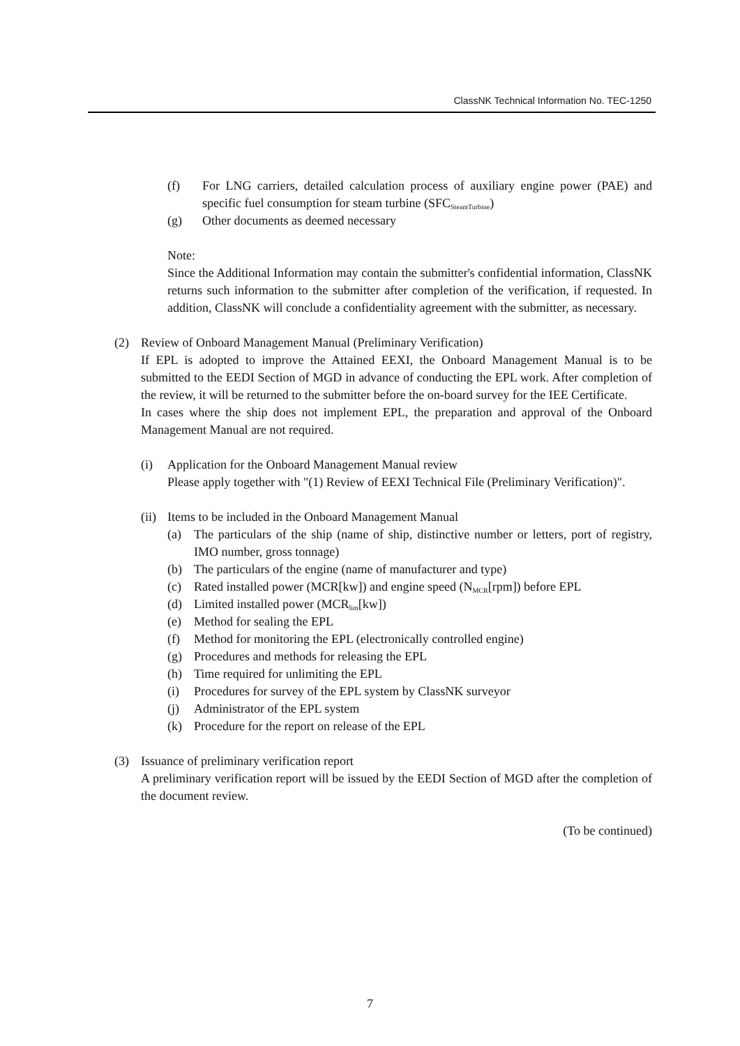ClassNK Technical Information No. TEC-1250
(f) For LNG carriers, detailed calculation process of auxiliary engine power (PAE) and specific fuel consumption for steam turbine (SFC<sub>SteamTurbine</sub>)
(g) Other documents as deemed necessary
Note:
Since the Additional Information may contain the submitter's confidential information, ClassNK returns such information to the submitter after completion of the verification, if requested. In addition, ClassNK will conclude a confidentiality agreement with the submitter, as necessary.
(2) Review of Onboard Management Manual (Preliminary Verification)
If EPL is adopted to improve the Attained EEXI, the Onboard Management Manual is to be submitted to the EEDI Section of MGD in advance of conducting the EPL work. After completion of the review, it will be returned to the submitter before the on-board survey for the IEE Certificate.
In cases where the ship does not implement EPL, the preparation and approval of the Onboard Management Manual are not required.
(i) Application for the Onboard Management Manual review
Please apply together with "(1) Review of EEXI Technical File (Preliminary Verification)".
(ii)
Items to be included in the Onboard Management Manual
(a) The particulars of the ship (name of ship, distinctive number or letters, port of registry, IMO number, gross tonnage)
(b) The particulars of the engine (name of manufacturer and type)
(c) Rated installed power (MCR[kw]) and engine speed (N<sub>MCR</sub>[rpm]) before EPL
(d) Limited installed power (MCR<sub>lim</sub>[kw])
(e) Method for sealing the EPL
(f) Method for monitoring the EPL (electronically controlled engine)
(g) Procedures and methods for releasing the EPL
(h) Time required for unlimiting the EPL
(i) Procedures for survey of the EPL system by ClassNK surveyor
(j) Administrator of the EPL system
(k) Procedure for the report on release of the EPL
(3) Issuance of preliminary verification report
A preliminary verification report will be issued by the EEDI Section of MGD after the completion of the document review.
(To be continued)
7